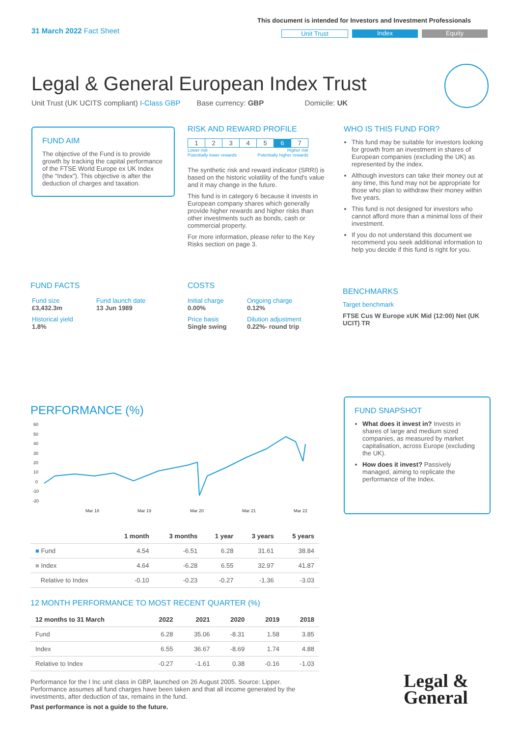31 March 2022 Fact Sheet
This document is intended for Investors and Investment Professionals
Unit Trust Index Equity
Legal & General European Index Trust
Unit Trust (UK UCITS compliant) I-Class GBP Base currency: GBP Domicile: UK
FUND AIM
The objective of the Fund is to provide growth by tracking the capital performance of the FTSE World Europe ex UK Index (the “Index”). This objective is after the deduction of charges and taxation.
RISK AND REWARD PROFILE
| 1 | 2 | 3 | 4 | 5 | 6 | 7 |
Lower risk Higher risk
Potentially lower rewards Potentially higher rewards
The synthetic risk and reward indicator (SRRI) is based on the historic volatility of the fund's value and it may change in the future.
This fund is in category 6 because it invests in European company shares which generally provide higher rewards and higher risks than other investments such as bonds, cash or commercial property.
For more information, please refer to the Key Risks section on page 3.
WHO IS THIS FUND FOR?
This fund may be suitable for investors looking for growth from an investment in shares of European companies (excluding the UK) as represented by the index.
Although investors can take their money out at any time, this fund may not be appropriate for those who plan to withdraw their money within five years.
This fund is not designed for investors who cannot afford more than a minimal loss of their investment.
If you do not understand this document we recommend you seek additional information to help you decide if this fund is right for you.
FUND FACTS
| Fund size £3,432.3m | Fund launch date 13 Jun 1989 |
| Historical yield 1.8% | |
COSTS
| Initial charge 0.00% | Ongoing charge 0.12% |
| Price basis Single swing | Dilution adjustment 0.22%- round trip |
BENCHMARKS
Target benchmark
FTSE Cus W Europe xUK Mid (12:00) Net (UK UCIT) TR
PERFORMANCE (%)
60
50
40
30
20
10
0
-10
-20
Mar 18
Mar 19
Mar 20
Mar 21
Mar 22
FUND SNAPSHOT
What does it invest in? Invests in shares of large and medium sized companies, as measured by market capitalisation, across Europe (excluding the UK).
How does it invest? Passively managed, aiming to replicate the performance of the Index.
| | 1 month | 3 months | 1 year | 3 years | 5 years |
| --- | --- | --- | --- | --- | --- |
| ■ Fund | 4.54 | -6.51 | 6.28 | 31.61 | 38.84 |
| ■ Index | 4.64 | -6.28 | 6.55 | 32.97 | 41.87 |
| Relative to Index | -0.10 | -0.23 | -0.27 | -1.36 | -3.03 |
12 MONTH PERFORMANCE TO MOST RECENT QUARTER (%)
| 12 months to 31 March | 2022 | 2021 | 2020 | 2019 | 2018 |
| --- | --- | --- | --- | --- | --- |
| Fund | 6.28 | 35.06 | -8.31 | 1.58 | 3.85 |
| Index | 6.55 | 36.67 | -8.69 | 1.74 | 4.88 |
| Relative to Index | -0.27 | -1.61 | 0.38 | -0.16 | -1.03 |
Performance for the I Inc unit class in GBP, launched on 26 August 2005. Source: Lipper. Performance assumes all fund charges have been taken and that all income generated by the investments, after deduction of tax, remains in the fund.
Past performance is not a guide to the future.
Legal &
General